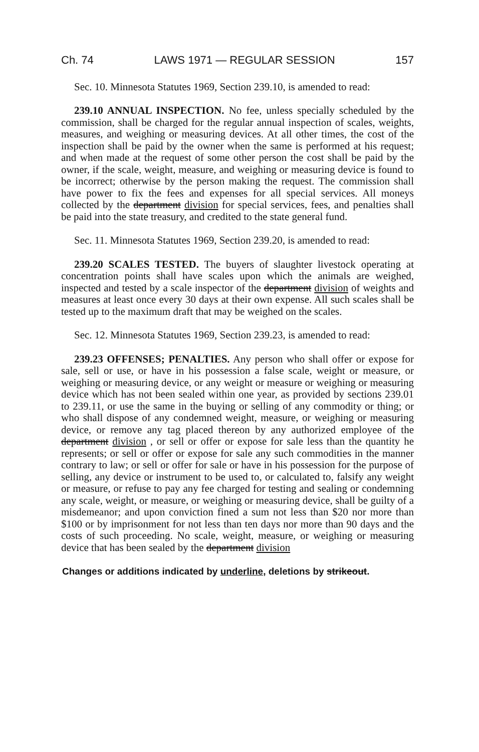Ch. 74 LAWS 1971 — REGULAR SESSION 157
Sec. 10. Minnesota Statutes 1969, Section 239.10, is amended to read:
239.10 ANNUAL INSPECTION. No fee, unless specially scheduled by the commission, shall be charged for the regular annual inspection of scales, weights, measures, and weighing or measuring devices. At all other times, the cost of the inspection shall be paid by the owner when the same is performed at his request; and when made at the request of some other person the cost shall be paid by the owner, if the scale, weight, measure, and weighing or measuring device is found to be incorrect; otherwise by the person making the request. The commission shall have power to fix the fees and expenses for all special services. All moneys collected by the department division for special services, fees, and penalties shall be paid into the state treasury, and credited to the state general fund.
Sec. 11. Minnesota Statutes 1969, Section 239.20, is amended to read:
239.20 SCALES TESTED. The buyers of slaughter livestock operating at concentration points shall have scales upon which the animals are weighed, inspected and tested by a scale inspector of the department division of weights and measures at least once every 30 days at their own expense. All such scales shall be tested up to the maximum draft that may be weighed on the scales.
Sec. 12. Minnesota Statutes 1969, Section 239.23, is amended to read:
239.23 OFFENSES; PENALTIES. Any person who shall offer or expose for sale, sell or use, or have in his possession a false scale, weight or measure, or weighing or measuring device, or any weight or measure or weighing or measuring device which has not been sealed within one year, as provided by sections 239.01 to 239.11, or use the same in the buying or selling of any commodity or thing; or who shall dispose of any condemned weight, measure, or weighing or measuring device, or remove any tag placed thereon by any authorized employee of the department division , or sell or offer or expose for sale less than the quantity he represents; or sell or offer or expose for sale any such commodities in the manner contrary to law; or sell or offer for sale or have in his possession for the purpose of selling, any device or instrument to be used to, or calculated to, falsify any weight or measure, or refuse to pay any fee charged for testing and sealing or condemning any scale, weight, or measure, or weighing or measuring device, shall be guilty of a misdemeanor; and upon conviction fined a sum not less than $20 nor more than $100 or by imprisonment for not less than ten days nor more than 90 days and the costs of such proceeding. No scale, weight, measure, or weighing or measuring device that has been sealed by the department division
Changes or additions indicated by underline, deletions by strikeout.